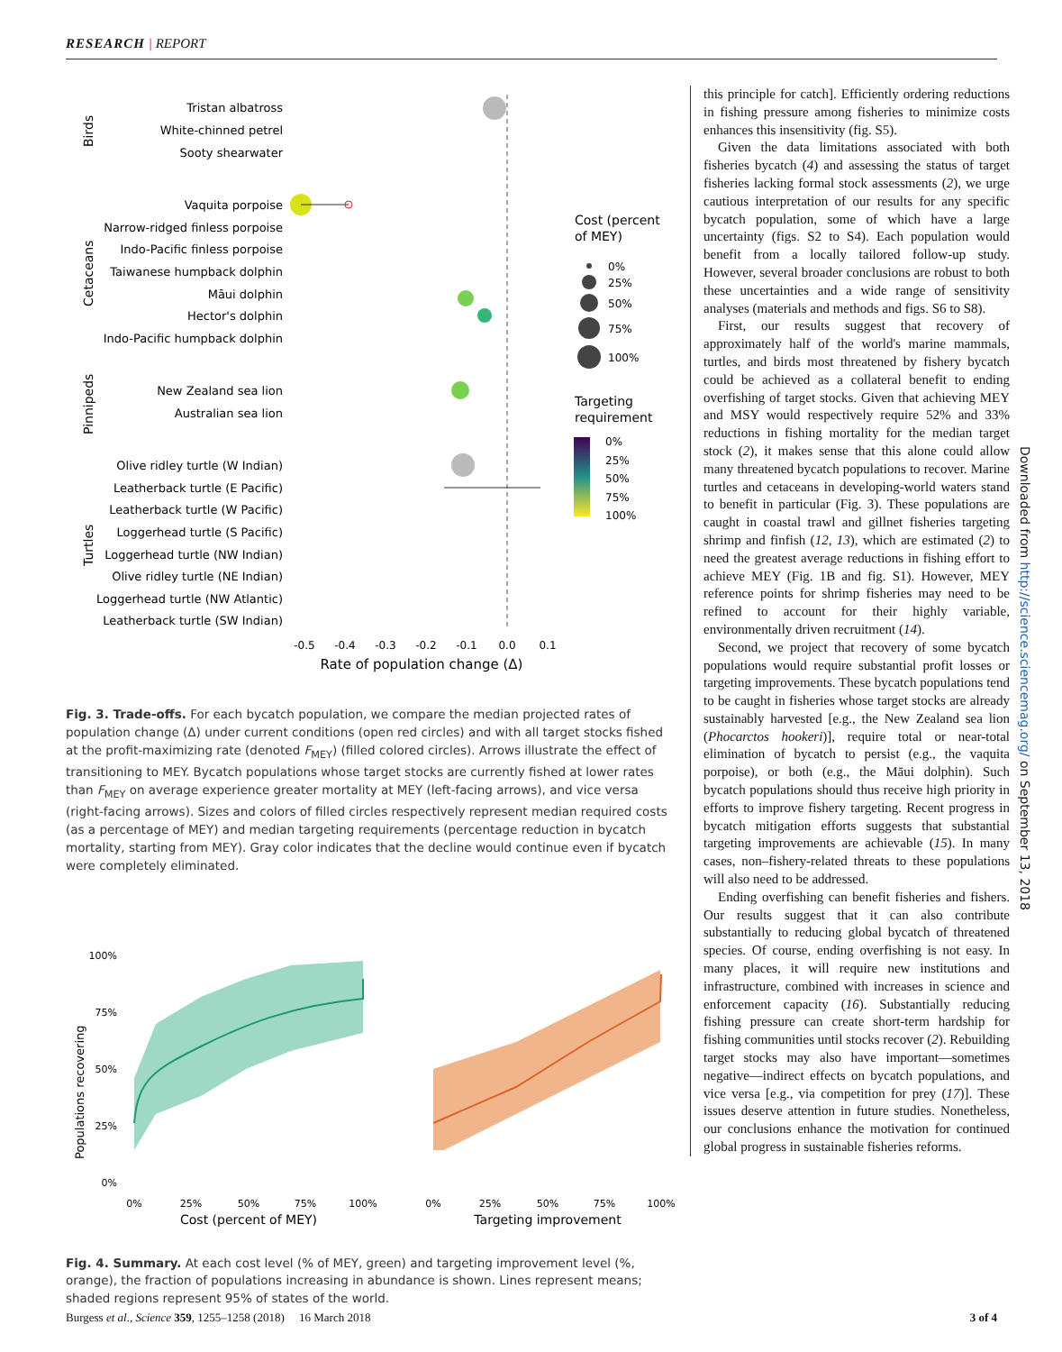RESEARCH | REPORT
Tristan albatross
White-chinned petrel
Sooty shearwater
Vaquita porpoise
Narrow-ridged finless porpoise
Indo-Pacific finless porpoise
Taiwanese humpback dolphin
Māui dolphin
Hector's dolphin
Indo-Pacific humpback dolphin
New Zealand sea lion
Australian sea lion
Olive ridley turtle (W Indian)
Leatherback turtle (E Pacific)
Leatherback turtle (W Pacific)
Loggerhead turtle (S Pacific)
Loggerhead turtle (NW Indian)
Olive ridley turtle (NE Indian)
Loggerhead turtle (NW Atlantic)
Leatherback turtle (SW Indian)
Birds
Cetaceans
Pinnipeds
Turtles
-0.5
-0.4
-0.3
-0.2
-0.1
0.0
0.1
Rate of population change (Δ)
Cost (percent
of MEY)
Targeting
requirement
0%
25%
50%
75%
100%
0%
25%
50%
75%
100%
Fig. 3. Trade-offs. For each bycatch population, we compare the median projected rates of population change (Δ) under current conditions (open red circles) and with all target stocks fished at the profit-maximizing rate (denoted F<sub>MEY</sub>) (filled colored circles). Arrows illustrate the effect of transitioning to MEY. Bycatch populations whose target stocks are currently fished at lower rates than F<sub>MEY</sub> on average experience greater mortality at MEY (left-facing arrows), and vice versa (right-facing arrows). Sizes and colors of filled circles respectively represent median required costs (as a percentage of MEY) and median targeting requirements (percentage reduction in bycatch mortality, starting from MEY). Gray color indicates that the decline would continue even if bycatch were completely eliminated.
0%
25%
50%
75%
100%
Populations recovering
0%
25%
50%
75%
100%
0%
25%
50%
75%
100%
Cost (percent of MEY)
Targeting improvement
Fig. 4. Summary. At each cost level (% of MEY, green) and targeting improvement level (%, orange), the fraction of populations increasing in abundance is shown. Lines represent means; shaded regions represent 95% of states of the world.
this principle for catch]. Efficiently ordering reductions in fishing pressure among fisheries to minimize costs enhances this insensitivity (fig. S5).
Given the data limitations associated with both fisheries bycatch (4) and assessing the status of target fisheries lacking formal stock assessments (2), we urge cautious interpretation of our results for any specific bycatch population, some of which have a large uncertainty (figs. S2 to S4). Each population would benefit from a locally tailored follow-up study. However, several broader conclusions are robust to both these uncertainties and a wide range of sensitivity analyses (materials and methods and figs. S6 to S8).
First, our results suggest that recovery of approximately half of the world's marine mammals, turtles, and birds most threatened by fishery bycatch could be achieved as a collateral benefit to ending overfishing of target stocks. Given that achieving MEY and MSY would respectively require 52% and 33% reductions in fishing mortality for the median target stock (2), it makes sense that this alone could allow many threatened bycatch populations to recover. Marine turtles and cetaceans in developing-world waters stand to benefit in particular (Fig. 3). These populations are caught in coastal trawl and gillnet fisheries targeting shrimp and finfish (12, 13), which are estimated (2) to need the greatest average reductions in fishing effort to achieve MEY (Fig. 1B and fig. S1). However, MEY reference points for shrimp fisheries may need to be refined to account for their highly variable, environmentally driven recruitment (14).
Second, we project that recovery of some bycatch populations would require substantial profit losses or targeting improvements. These bycatch populations tend to be caught in fisheries whose target stocks are already sustainably harvested [e.g., the New Zealand sea lion (Phocarctos hookeri)], require total or near-total elimination of bycatch to persist (e.g., the vaquita porpoise), or both (e.g., the Māui dolphin). Such bycatch populations should thus receive high priority in efforts to improve fishery targeting. Recent progress in bycatch mitigation efforts suggests that substantial targeting improvements are achievable (15). In many cases, non–fishery-related threats to these populations will also need to be addressed.
Ending overfishing can benefit fisheries and fishers. Our results suggest that it can also contribute substantially to reducing global bycatch of threatened species. Of course, ending overfishing is not easy. In many places, it will require new institutions and infrastructure, combined with increases in science and enforcement capacity (16). Substantially reducing fishing pressure can create short-term hardship for fishing communities until stocks recover (2). Rebuilding target stocks may also have important—sometimes negative—indirect effects on bycatch populations, and vice versa [e.g., via competition for prey (17)]. These issues deserve attention in future studies. Nonetheless, our conclusions enhance the motivation for continued global progress in sustainable fisheries reforms.
Downloaded from http://science.sciencemag.org/ on September 13, 2018
Burgess et al., Science 359, 1255–1258 (2018) 16 March 2018 3 of 4